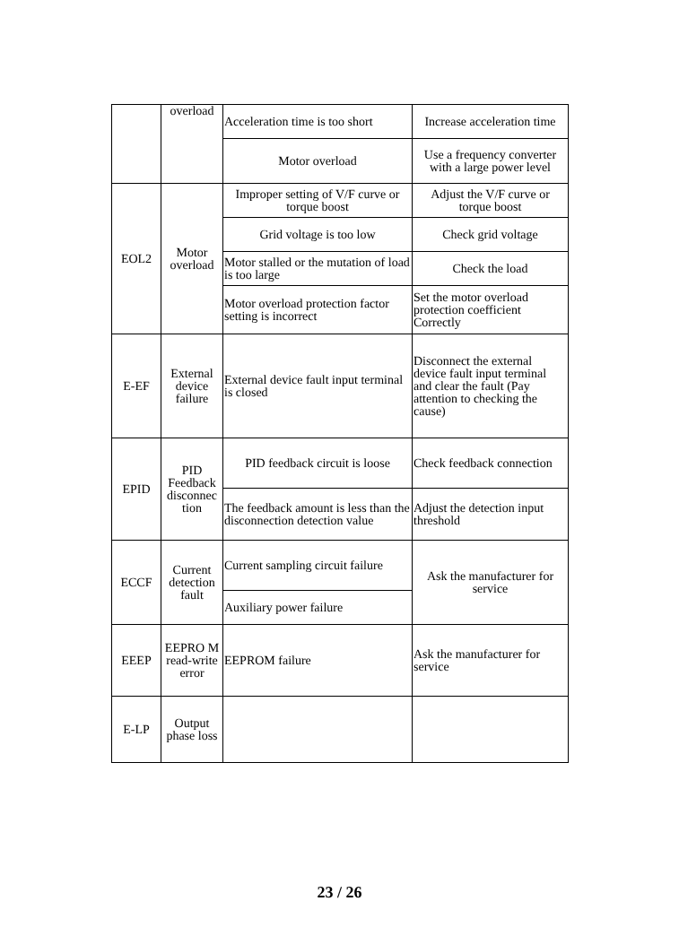| | overload | Acceleration time is too short | Increase acceleration time |
| | | Motor overload | Use a frequency converter with a large power level |
| EOL2 | Motor overload | Improper setting of V/F curve or torque boost | Adjust the V/F curve or torque boost |
| | | Grid voltage is too low | Check grid voltage |
| | | Motor stalled or the mutation of load is too large | Check the load |
| | | Motor overload protection factor setting is incorrect | Set the motor overload protection coefficient Correctly |
| E-EF | External device failure | External device fault input terminal is closed | Disconnect the external device fault input terminal and clear the fault (Pay attention to checking the cause) |
| EPID | PID Feedback disconnec tion | PID feedback circuit is loose | Check feedback connection |
| | | The feedback amount is less than the disconnection detection value | Adjust the detection input threshold |
| ECCF | Current detection fault | Current sampling circuit failure | Ask the manufacturer for service |
| | | Auxiliary power failure | |
| EEEP | EEPRO M read-write error | EEPROM failure | Ask the manufacturer for service |
| E-LP | Output phase loss | | |
23 / 26